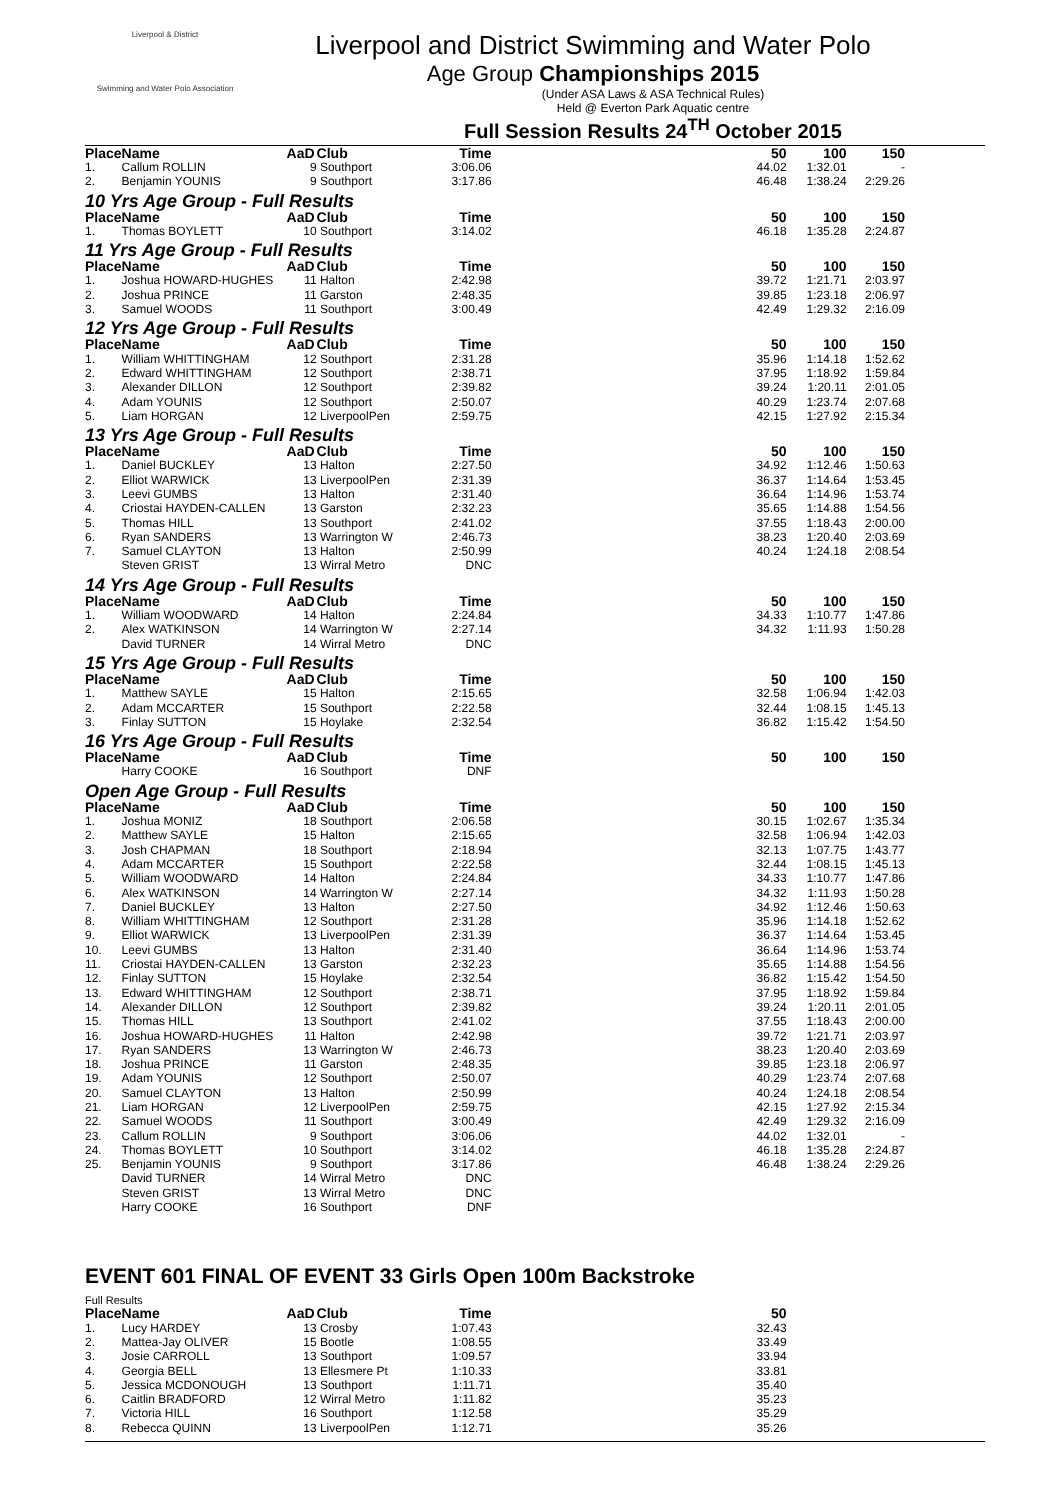Liverpool & District
Swimming and Water Polo Association
Liverpool and District Swimming and Water Polo
Age Group Championships 2015
(Under ASA Laws & ASA Technical Rules)
Held @ Everton Park Aquatic centre
Full Session Results 24<sup>TH</sup> October 2015
| Place | Name | AaD | Club | Time | | 50 | 100 | 150 |
| --- | --- | --- | --- | --- | --- | --- | --- | --- |
| 1. | Callum ROLLIN | 9 | Southport | 3:06.06 | | 44.02 | 1:32.01 | - |
| 2. | Benjamin YOUNIS | 9 | Southport | 3:17.86 | | 46.48 | 1:38.24 | 2:29.26 |
10 Yrs Age Group - Full Results
| Place | Name | AaD | Club | Time | | 50 | 100 | 150 |
| --- | --- | --- | --- | --- | --- | --- | --- | --- |
| 1. | Thomas BOYLETT | 10 | Southport | 3:14.02 | | 46.18 | 1:35.28 | 2:24.87 |
11 Yrs Age Group - Full Results
| Place | Name | AaD | Club | Time | | 50 | 100 | 150 |
| --- | --- | --- | --- | --- | --- | --- | --- | --- |
| 1. | Joshua HOWARD-HUGHES | 11 | Halton | 2:42.98 | | 39.72 | 1:21.71 | 2:03.97 |
| 2. | Joshua PRINCE | 11 | Garston | 2:48.35 | | 39.85 | 1:23.18 | 2:06.97 |
| 3. | Samuel WOODS | 11 | Southport | 3:00.49 | | 42.49 | 1:29.32 | 2:16.09 |
12 Yrs Age Group - Full Results
| Place | Name | AaD | Club | Time | | 50 | 100 | 150 |
| --- | --- | --- | --- | --- | --- | --- | --- | --- |
| 1. | William WHITTINGHAM | 12 | Southport | 2:31.28 | | 35.96 | 1:14.18 | 1:52.62 |
| 2. | Edward WHITTINGHAM | 12 | Southport | 2:38.71 | | 37.95 | 1:18.92 | 1:59.84 |
| 3. | Alexander DILLON | 12 | Southport | 2:39.82 | | 39.24 | 1:20.11 | 2:01.05 |
| 4. | Adam YOUNIS | 12 | Southport | 2:50.07 | | 40.29 | 1:23.74 | 2:07.68 |
| 5. | Liam HORGAN | 12 | LiverpoolPen | 2:59.75 | | 42.15 | 1:27.92 | 2:15.34 |
13 Yrs Age Group - Full Results
| Place | Name | AaD | Club | Time | | 50 | 100 | 150 |
| --- | --- | --- | --- | --- | --- | --- | --- | --- |
| 1. | Daniel BUCKLEY | 13 | Halton | 2:27.50 | | 34.92 | 1:12.46 | 1:50.63 |
| 2. | Elliot WARWICK | 13 | LiverpoolPen | 2:31.39 | | 36.37 | 1:14.64 | 1:53.45 |
| 3. | Leevi GUMBS | 13 | Halton | 2:31.40 | | 36.64 | 1:14.96 | 1:53.74 |
| 4. | Criostai HAYDEN-CALLEN | 13 | Garston | 2:32.23 | | 35.65 | 1:14.88 | 1:54.56 |
| 5. | Thomas HILL | 13 | Southport | 2:41.02 | | 37.55 | 1:18.43 | 2:00.00 |
| 6. | Ryan SANDERS | 13 | Warrington W | 2:46.73 | | 38.23 | 1:20.40 | 2:03.69 |
| 7. | Samuel CLAYTON | 13 | Halton | 2:50.99 | | 40.24 | 1:24.18 | 2:08.54 |
| | Steven GRIST | 13 | Wirral Metro | DNC | | | | |
14 Yrs Age Group - Full Results
| Place | Name | AaD | Club | Time | | 50 | 100 | 150 |
| --- | --- | --- | --- | --- | --- | --- | --- | --- |
| 1. | William WOODWARD | 14 | Halton | 2:24.84 | | 34.33 | 1:10.77 | 1:47.86 |
| 2. | Alex WATKINSON | 14 | Warrington W | 2:27.14 | | 34.32 | 1:11.93 | 1:50.28 |
| | David TURNER | 14 | Wirral Metro | DNC | | | | |
15 Yrs Age Group - Full Results
| Place | Name | AaD | Club | Time | | 50 | 100 | 150 |
| --- | --- | --- | --- | --- | --- | --- | --- | --- |
| 1. | Matthew SAYLE | 15 | Halton | 2:15.65 | | 32.58 | 1:06.94 | 1:42.03 |
| 2. | Adam MCCARTER | 15 | Southport | 2:22.58 | | 32.44 | 1:08.15 | 1:45.13 |
| 3. | Finlay SUTTON | 15 | Hoylake | 2:32.54 | | 36.82 | 1:15.42 | 1:54.50 |
16 Yrs Age Group - Full Results
| Place | Name | AaD | Club | Time | | 50 | 100 | 150 |
| --- | --- | --- | --- | --- | --- | --- | --- | --- |
| | Harry COOKE | 16 | Southport | DNF | | | | |
Open Age Group - Full Results
| Place | Name | AaD | Club | Time | | 50 | 100 | 150 |
| --- | --- | --- | --- | --- | --- | --- | --- | --- |
| 1. | Joshua MONIZ | 18 | Southport | 2:06.58 | | 30.15 | 1:02.67 | 1:35.34 |
| 2. | Matthew SAYLE | 15 | Halton | 2:15.65 | | 32.58 | 1:06.94 | 1:42.03 |
| 3. | Josh CHAPMAN | 18 | Southport | 2:18.94 | | 32.13 | 1:07.75 | 1:43.77 |
| 4. | Adam MCCARTER | 15 | Southport | 2:22.58 | | 32.44 | 1:08.15 | 1:45.13 |
| 5. | William WOODWARD | 14 | Halton | 2:24.84 | | 34.33 | 1:10.77 | 1:47.86 |
| 6. | Alex WATKINSON | 14 | Warrington W | 2:27.14 | | 34.32 | 1:11.93 | 1:50.28 |
| 7. | Daniel BUCKLEY | 13 | Halton | 2:27.50 | | 34.92 | 1:12.46 | 1:50.63 |
| 8. | William WHITTINGHAM | 12 | Southport | 2:31.28 | | 35.96 | 1:14.18 | 1:52.62 |
| 9. | Elliot WARWICK | 13 | LiverpoolPen | 2:31.39 | | 36.37 | 1:14.64 | 1:53.45 |
| 10. | Leevi GUMBS | 13 | Halton | 2:31.40 | | 36.64 | 1:14.96 | 1:53.74 |
| 11. | Criostai HAYDEN-CALLEN | 13 | Garston | 2:32.23 | | 35.65 | 1:14.88 | 1:54.56 |
| 12. | Finlay SUTTON | 15 | Hoylake | 2:32.54 | | 36.82 | 1:15.42 | 1:54.50 |
| 13. | Edward WHITTINGHAM | 12 | Southport | 2:38.71 | | 37.95 | 1:18.92 | 1:59.84 |
| 14. | Alexander DILLON | 12 | Southport | 2:39.82 | | 39.24 | 1:20.11 | 2:01.05 |
| 15. | Thomas HILL | 13 | Southport | 2:41.02 | | 37.55 | 1:18.43 | 2:00.00 |
| 16. | Joshua HOWARD-HUGHES | 11 | Halton | 2:42.98 | | 39.72 | 1:21.71 | 2:03.97 |
| 17. | Ryan SANDERS | 13 | Warrington W | 2:46.73 | | 38.23 | 1:20.40 | 2:03.69 |
| 18. | Joshua PRINCE | 11 | Garston | 2:48.35 | | 39.85 | 1:23.18 | 2:06.97 |
| 19. | Adam YOUNIS | 12 | Southport | 2:50.07 | | 40.29 | 1:23.74 | 2:07.68 |
| 20. | Samuel CLAYTON | 13 | Halton | 2:50.99 | | 40.24 | 1:24.18 | 2:08.54 |
| 21. | Liam HORGAN | 12 | LiverpoolPen | 2:59.75 | | 42.15 | 1:27.92 | 2:15.34 |
| 22. | Samuel WOODS | 11 | Southport | 3:00.49 | | 42.49 | 1:29.32 | 2:16.09 |
| 23. | Callum ROLLIN | 9 | Southport | 3:06.06 | | 44.02 | 1:32.01 | - |
| 24. | Thomas BOYLETT | 10 | Southport | 3:14.02 | | 46.18 | 1:35.28 | 2:24.87 |
| 25. | Benjamin YOUNIS | 9 | Southport | 3:17.86 | | 46.48 | 1:38.24 | 2:29.26 |
| | David TURNER | 14 | Wirral Metro | DNC | | | | |
| | Steven GRIST | 13 | Wirral Metro | DNC | | | | |
| | Harry COOKE | 16 | Southport | DNF | | | | |
EVENT 601 FINAL OF EVENT 33 Girls Open 100m Backstroke
Full Results
| Place | Name | AaD | Club | Time | | 50 | | |
| --- | --- | --- | --- | --- | --- | --- | --- | --- |
| 1. | Lucy HARDEY | 13 | Crosby | 1:07.43 | | 32.43 | | |
| 2. | Mattea-Jay OLIVER | 15 | Bootle | 1:08.55 | | 33.49 | | |
| 3. | Josie CARROLL | 13 | Southport | 1:09.57 | | 33.94 | | |
| 4. | Georgia BELL | 13 | Ellesmere Pt | 1:10.33 | | 33.81 | | |
| 5. | Jessica MCDONOUGH | 13 | Southport | 1:11.71 | | 35.40 | | |
| 6. | Caitlin BRADFORD | 12 | Wirral Metro | 1:11.82 | | 35.23 | | |
| 7. | Victoria HILL | 16 | Southport | 1:12.58 | | 35.29 | | |
| 8. | Rebecca QUINN | 13 | LiverpoolPen | 1:12.71 | | 35.26 | | |